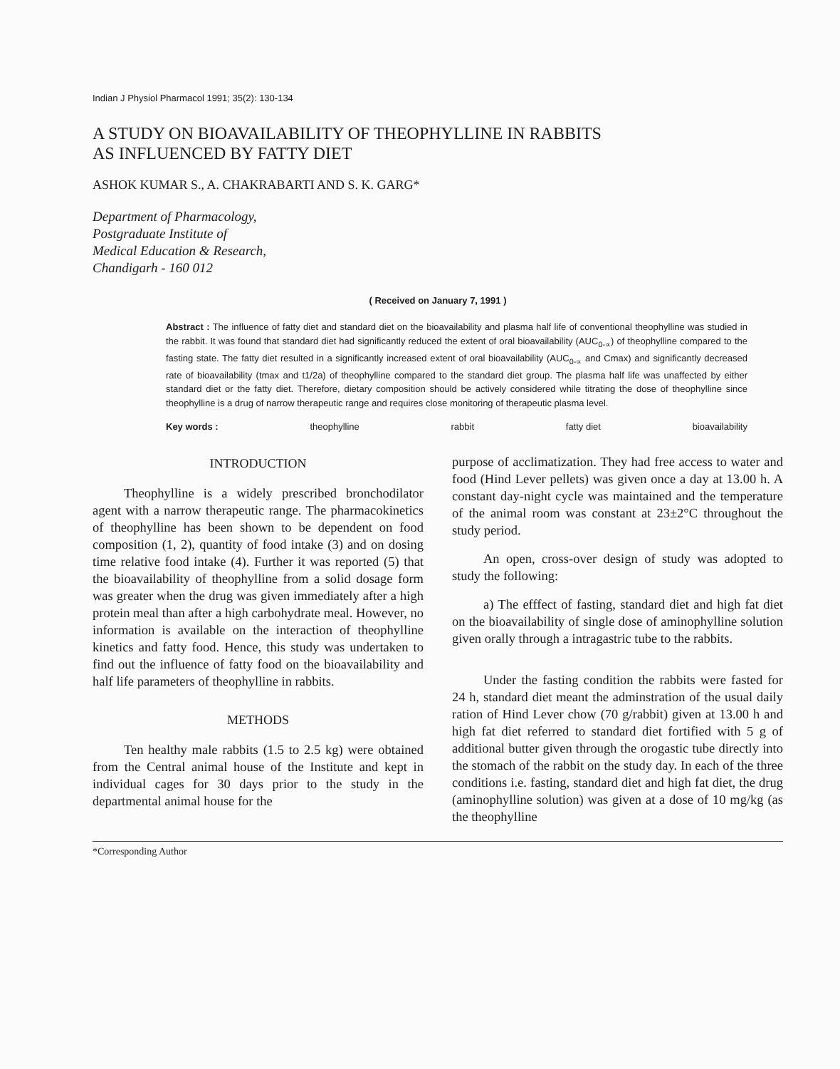Indian J Physiol Pharmacol 1991; 35(2): 130-134
A STUDY ON BIOAVAILABILITY OF THEOPHYLLINE IN RABBITS
AS INFLUENCED BY FATTY DIET
ASHOK KUMAR S., A. CHAKRABARTI AND S. K. GARG*
Department of Pharmacology,
Postgraduate Institute of
Medical Education & Research,
Chandigarh - 160 012
( Received on January 7, 1991 )
Abstract : The influence of fatty diet and standard diet on the bioavailability and plasma half life of conventional theophylline was studied in the rabbit. It was found that standard diet had significantly reduced the extent of oral bioavailability (AUC<sub>0-∝</sub>) of theophylline compared to the fasting state. The fatty diet resulted in a significantly increased extent of oral bioavailability (AUC<sub>0-∝</sub> and Cmax) and significantly decreased rate of bioavailability (tmax and t1/2a) of theophylline compared to the standard diet group. The plasma half life was unaffected by either standard diet or the fatty diet. Therefore, dietary composition should be actively considered while titrating the dose of theophylline since theophylline is a drug of narrow therapeutic range and requires close monitoring of therapeutic plasma level.
Key words : theophylline rabbit fatty diet bioavailability
INTRODUCTION
Theophylline is a widely prescribed bronchodilator agent with a narrow therapeutic range. The pharmacokinetics of theophylline has been shown to be dependent on food composition (1, 2), quantity of food intake (3) and on dosing time relative food intake (4). Further it was reported (5) that the bioavailability of theophylline from a solid dosage form was greater when the drug was given immediately after a high protein meal than after a high carbohydrate meal. However, no information is available on the interaction of theophylline kinetics and fatty food. Hence, this study was undertaken to find out the influence of fatty food on the bioavailability and half life parameters of theophylline in rabbits.
METHODS
Ten healthy male rabbits (1.5 to 2.5 kg) were obtained from the Central animal house of the Institute and kept in individual cages for 30 days prior to the study in the departmental animal house for the
purpose of acclimatization. They had free access to water and food (Hind Lever pellets) was given once a day at 13.00 h. A constant day-night cycle was maintained and the temperature of the animal room was constant at 23±2°C throughout the study period.
An open, cross-over design of study was adopted to study the following:
a) The efffect of fasting, standard diet and high fat diet on the bioavailability of single dose of aminophylline solution given orally through a intragastric tube to the rabbits.
Under the fasting condition the rabbits were fasted for 24 h, standard diet meant the adminstration of the usual daily ration of Hind Lever chow (70 g/rabbit) given at 13.00 h and high fat diet referred to standard diet fortified with 5 g of additional butter given through the orogastic tube directly into the stomach of the rabbit on the study day. In each of the three conditions i.e. fasting, standard diet and high fat diet, the drug (aminophylline solution) was given at a dose of 10 mg/kg (as the theophylline
*Corresponding Author